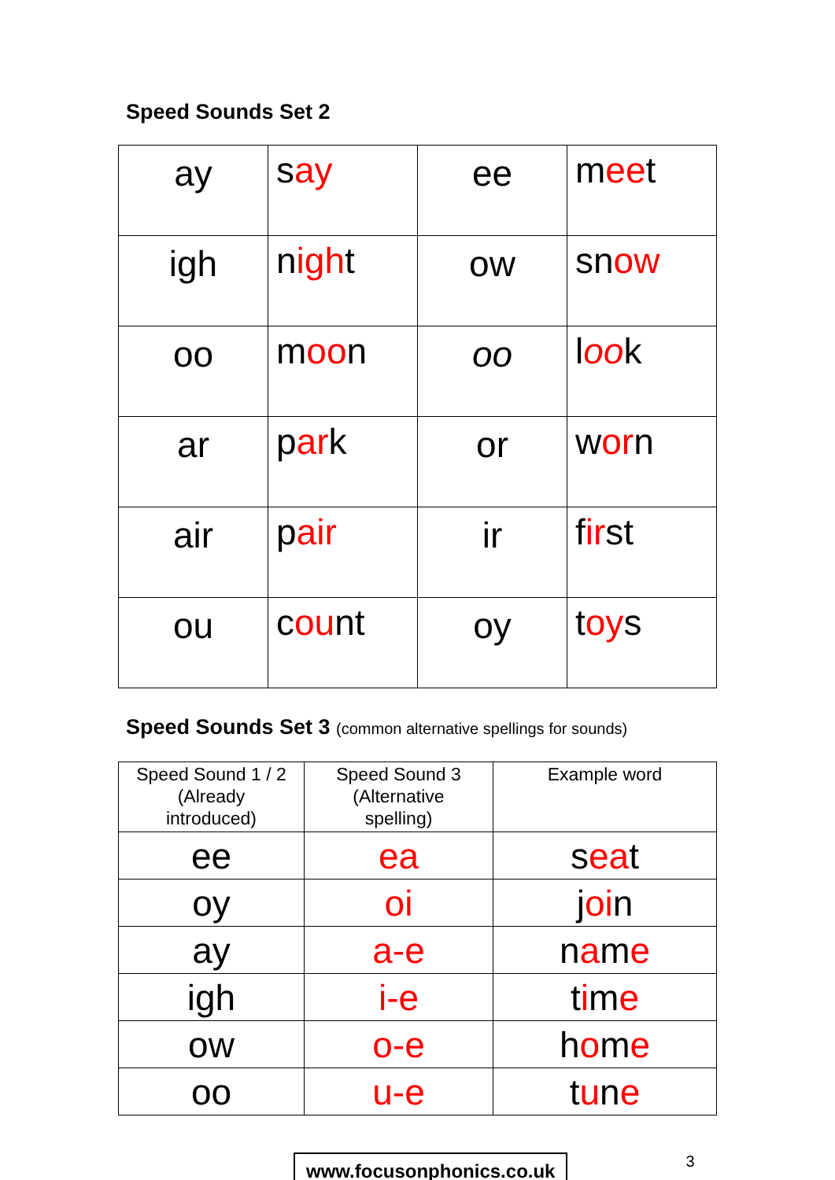Speed Sounds Set 2
| ay | s ay | ee | m ee t |
| igh | n igh t | ow | sn ow |
| oo | m oo n | oo | l oo k |
| ar | p ar k | or | w or n |
| air | p air | ir | f ir st |
| ou | c ou nt | oy | t oy s |
Speed Sounds Set 3 (common alternative spellings for sounds)
| Speed Sound 1 / 2 (Already introduced) | Speed Sound 3 (Alternative spelling) | Example word |
| --- | --- | --- |
| ee | ea | s ea t |
| oy | oi | j oi n |
| ay | a-e | n a m e |
| igh | i-e | t i m e |
| ow | o-e | h o m e |
| oo | u-e | t u n e |
www.focusonphonics.co.uk
3